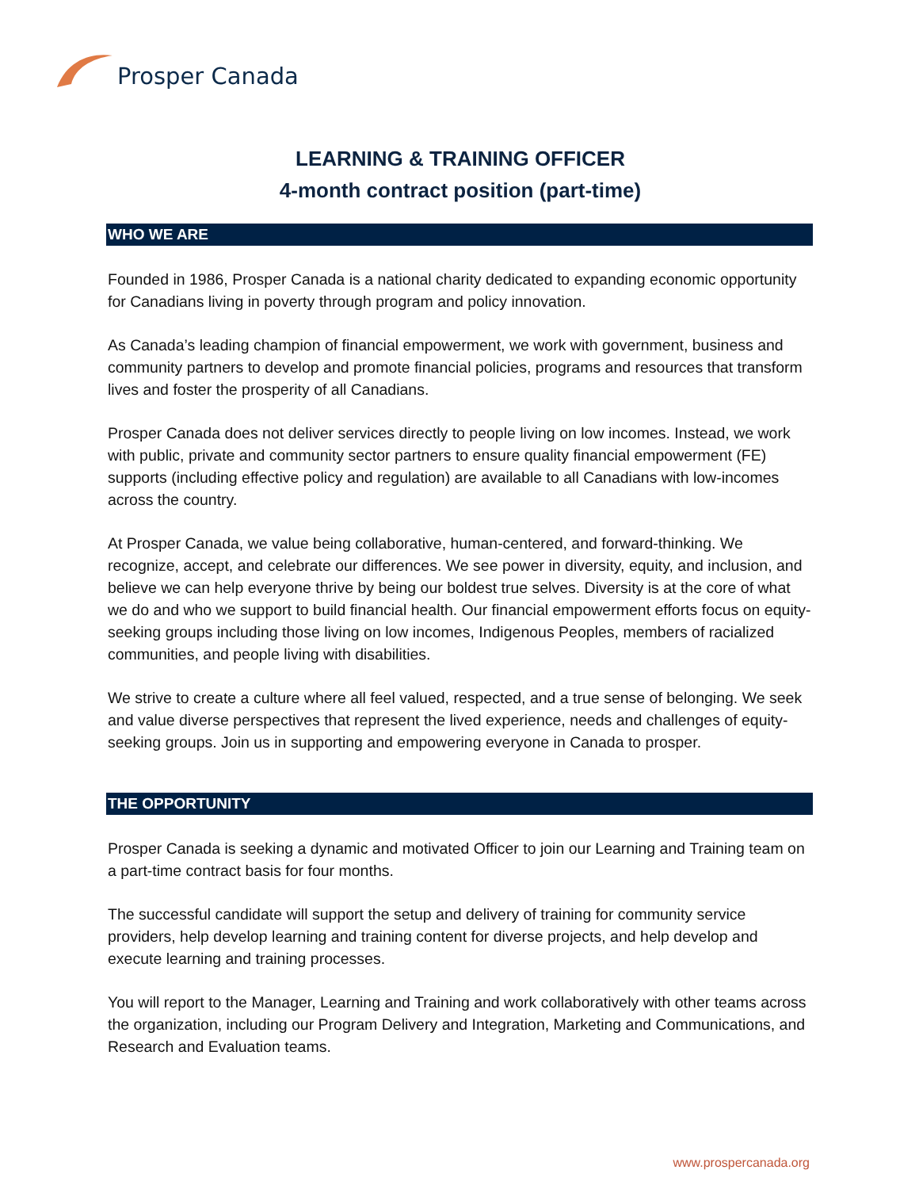Prosper Canada
LEARNING & TRAINING OFFICER
4-month contract position (part-time)
WHO WE ARE
Founded in 1986, Prosper Canada is a national charity dedicated to expanding economic opportunity for Canadians living in poverty through program and policy innovation.
As Canada’s leading champion of financial empowerment, we work with government, business and community partners to develop and promote financial policies, programs and resources that transform lives and foster the prosperity of all Canadians.
Prosper Canada does not deliver services directly to people living on low incomes. Instead, we work with public, private and community sector partners to ensure quality financial empowerment (FE) supports (including effective policy and regulation) are available to all Canadians with low-incomes across the country.
At Prosper Canada, we value being collaborative, human-centered, and forward-thinking. We recognize, accept, and celebrate our differences. We see power in diversity, equity, and inclusion, and believe we can help everyone thrive by being our boldest true selves. Diversity is at the core of what we do and who we support to build financial health. Our financial empowerment efforts focus on equity-seeking groups including those living on low incomes, Indigenous Peoples, members of racialized communities, and people living with disabilities.
We strive to create a culture where all feel valued, respected, and a true sense of belonging. We seek and value diverse perspectives that represent the lived experience, needs and challenges of equity-seeking groups. Join us in supporting and empowering everyone in Canada to prosper.
THE OPPORTUNITY
Prosper Canada is seeking a dynamic and motivated Officer to join our Learning and Training team on a part-time contract basis for four months.
The successful candidate will support the setup and delivery of training for community service providers, help develop learning and training content for diverse projects, and help develop and execute learning and training processes.
You will report to the Manager, Learning and Training and work collaboratively with other teams across the organization, including our Program Delivery and Integration, Marketing and Communications, and Research and Evaluation teams.
www.prospercanada.org